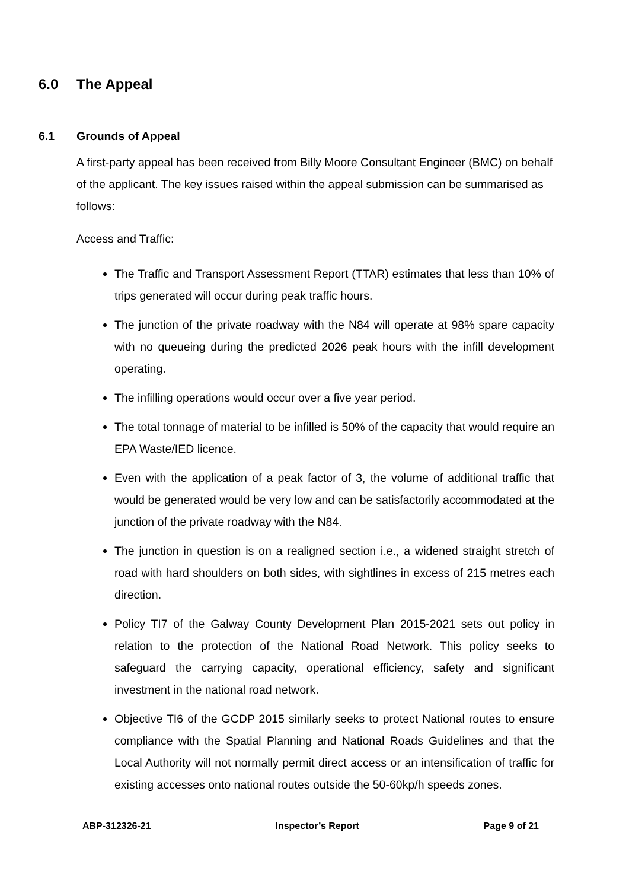6.0 The Appeal
6.1 Grounds of Appeal
A first-party appeal has been received from Billy Moore Consultant Engineer (BMC) on behalf of the applicant. The key issues raised within the appeal submission can be summarised as follows:
Access and Traffic:
The Traffic and Transport Assessment Report (TTAR) estimates that less than 10% of trips generated will occur during peak traffic hours.
The junction of the private roadway with the N84 will operate at 98% spare capacity with no queueing during the predicted 2026 peak hours with the infill development operating.
The infilling operations would occur over a five year period.
The total tonnage of material to be infilled is 50% of the capacity that would require an EPA Waste/IED licence.
Even with the application of a peak factor of 3, the volume of additional traffic that would be generated would be very low and can be satisfactorily accommodated at the junction of the private roadway with the N84.
The junction in question is on a realigned section i.e., a widened straight stretch of road with hard shoulders on both sides, with sightlines in excess of 215 metres each direction.
Policy TI7 of the Galway County Development Plan 2015-2021 sets out policy in relation to the protection of the National Road Network. This policy seeks to safeguard the carrying capacity, operational efficiency, safety and significant investment in the national road network.
Objective TI6 of the GCDP 2015 similarly seeks to protect National routes to ensure compliance with the Spatial Planning and National Roads Guidelines and that the Local Authority will not normally permit direct access or an intensification of traffic for existing accesses onto national routes outside the 50-60kp/h speeds zones.
ABP-312326-21 Inspector’s Report Page 9 of 21